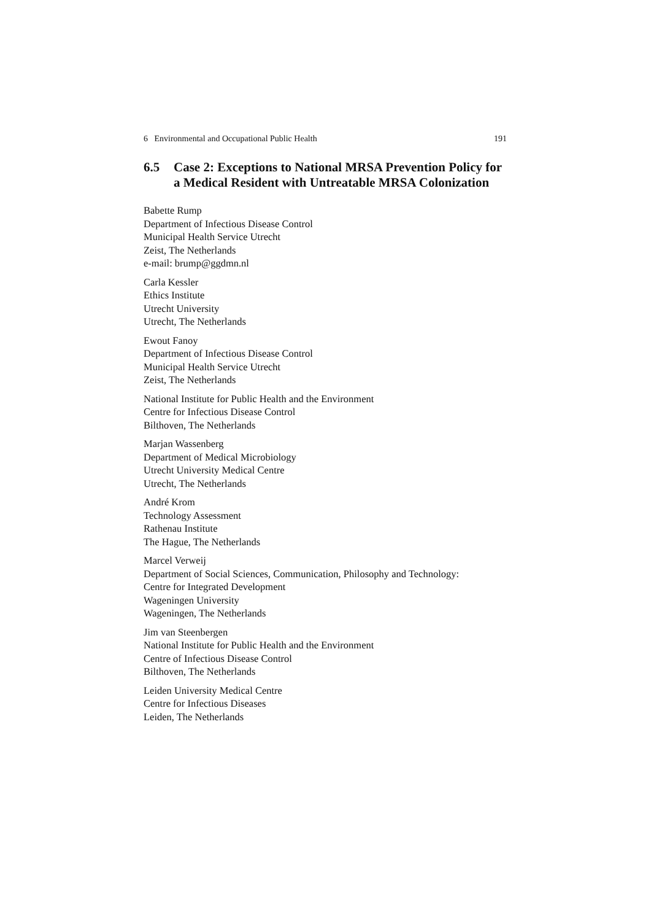6 Environmental and Occupational Public Health 191
6.5 Case 2: Exceptions to National MRSA Prevention Policy for a Medical Resident with Untreatable MRSA Colonization
Babette Rump
Department of Infectious Disease Control
Municipal Health Service Utrecht
Zeist, The Netherlands
e-mail: brump@ggdmn.nl
Carla Kessler
Ethics Institute
Utrecht University
Utrecht, The Netherlands
Ewout Fanoy
Department of Infectious Disease Control
Municipal Health Service Utrecht
Zeist, The Netherlands
National Institute for Public Health and the Environment
Centre for Infectious Disease Control
Bilthoven, The Netherlands
Marjan Wassenberg
Department of Medical Microbiology
Utrecht University Medical Centre
Utrecht, The Netherlands
André Krom
Technology Assessment
Rathenau Institute
The Hague, The Netherlands
Marcel Verweij
Department of Social Sciences, Communication, Philosophy and Technology:
Centre for Integrated Development
Wageningen University
Wageningen, The Netherlands
Jim van Steenbergen
National Institute for Public Health and the Environment
Centre of Infectious Disease Control
Bilthoven, The Netherlands
Leiden University Medical Centre
Centre for Infectious Diseases
Leiden, The Netherlands